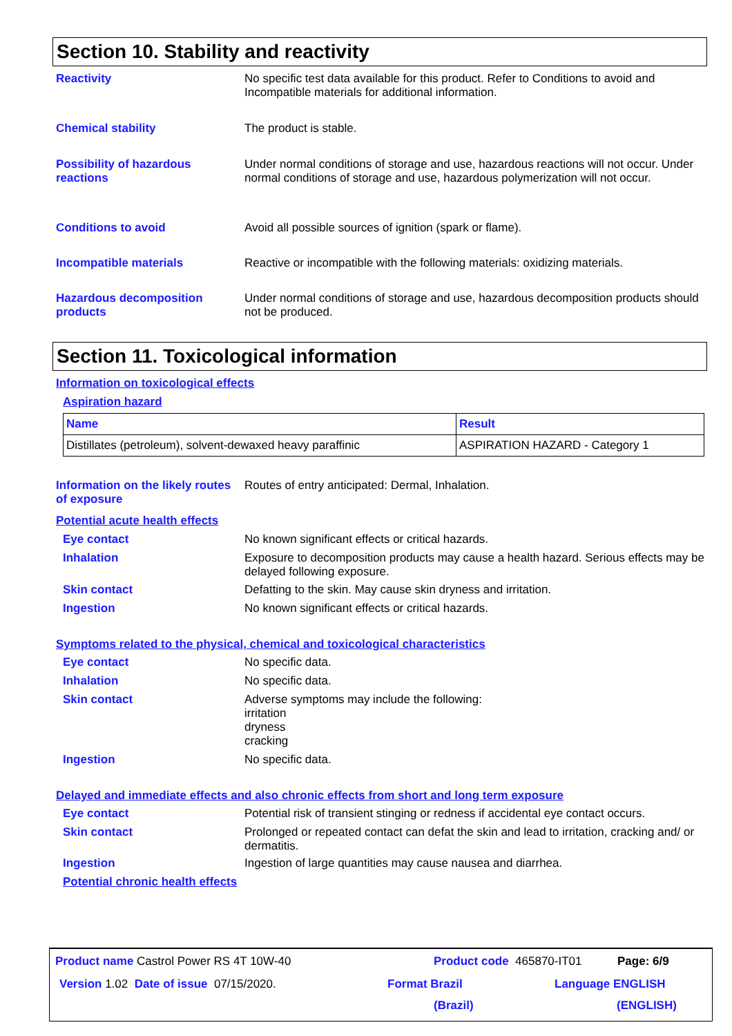Section 10. Stability and reactivity
Reactivity No specific test data available for this product. Refer to Conditions to avoid and Incompatible materials for additional information.
Chemical stability The product is stable.
Possibility of hazardous reactions
Under normal conditions of storage and use, hazardous reactions will not occur. Under normal conditions of storage and use, hazardous polymerization will not occur.
Conditions to avoid Avoid all possible sources of ignition (spark or flame).
Incompatible materials Reactive or incompatible with the following materials: oxidizing materials.
Hazardous decomposition products
Under normal conditions of storage and use, hazardous decomposition products should not be produced.
Section 11. Toxicological information
Information on toxicological effects
Aspiration hazard
| Name | Result |
| --- | --- |
| Distillates (petroleum), solvent-dewaxed heavy paraffinic | ASPIRATION HAZARD - Category 1 |
Information on the likely routes of exposure
Routes of entry anticipated: Dermal, Inhalation.
Potential acute health effects
Eye contact No known significant effects or critical hazards.
Inhalation Exposure to decomposition products may cause a health hazard. Serious effects may be delayed following exposure.
Skin contact Defatting to the skin. May cause skin dryness and irritation.
Ingestion No known significant effects or critical hazards.
Symptoms related to the physical, chemical and toxicological characteristics
Eye contact No specific data.
Inhalation No specific data.
Skin contact Adverse symptoms may include the following:
irritation
dryness
cracking
Ingestion No specific data.
Delayed and immediate effects and also chronic effects from short and long term exposure
Eye contact Potential risk of transient stinging or redness if accidental eye contact occurs.
Skin contact Prolonged or repeated contact can defat the skin and lead to irritation, cracking and/ or dermatitis.
Ingestion Ingestion of large quantities may cause nausea and diarrhea.
Potential chronic health effects
Product name Castrol Power RS 4T 10W-40 Product code 465870-IT01 Page: 6/9
Version 1.02 Date of issue 07/15/2020. Format Brazil Language ENGLISH
(Brazil) (ENGLISH)